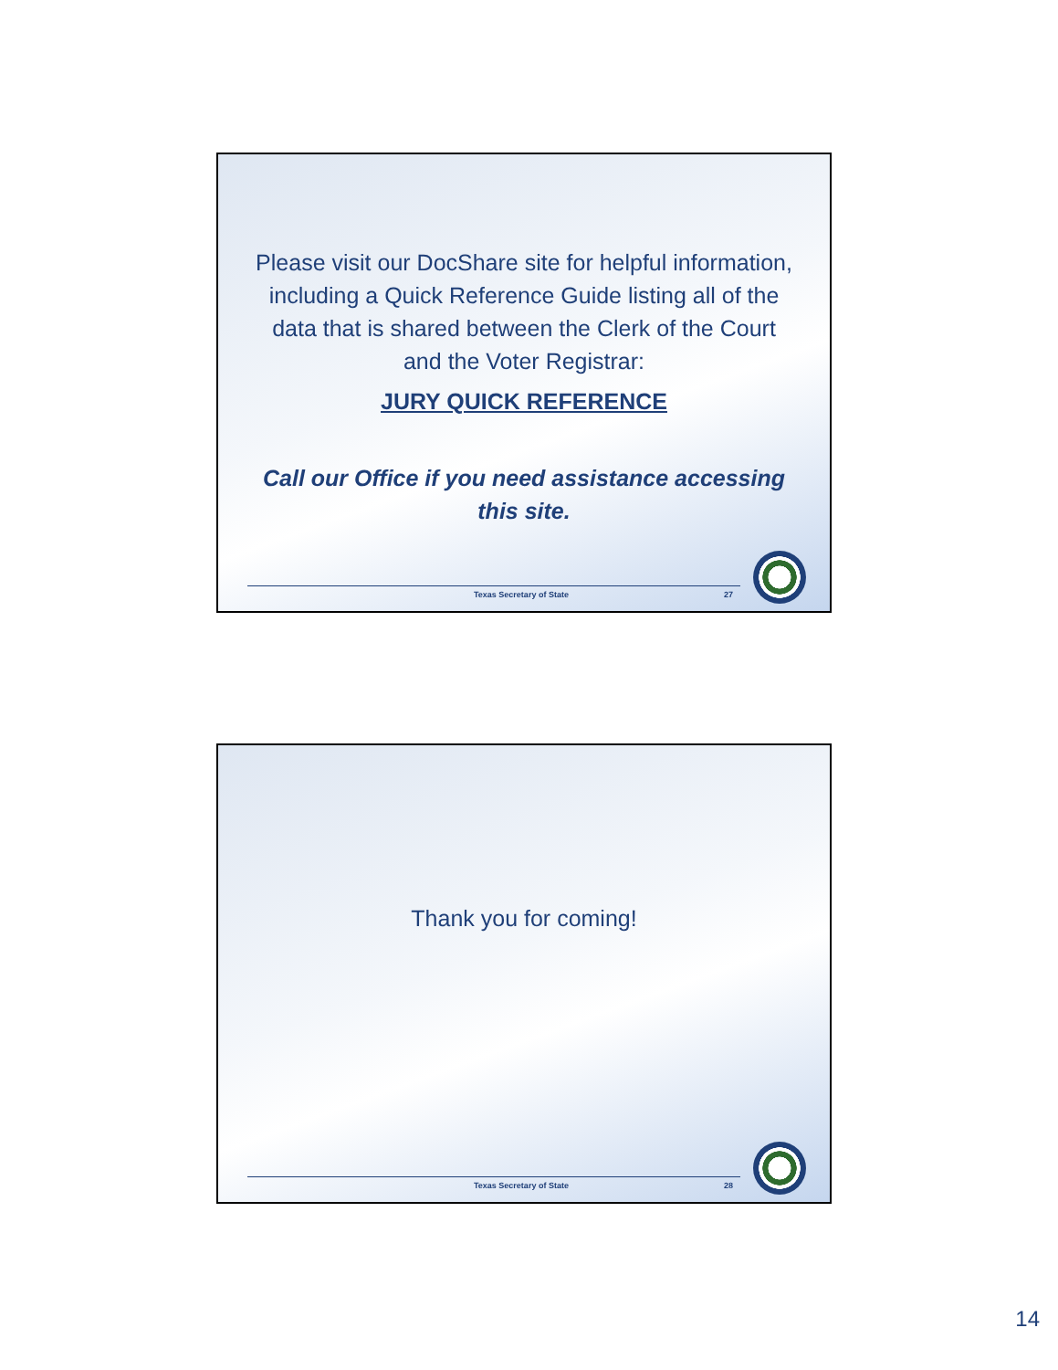Please visit our DocShare site for helpful information, including a Quick Reference Guide listing all of the data that is shared between the Clerk of the Court and the Voter Registrar:
JURY QUICK REFERENCE
Call our Office if you need assistance accessing this site.
Texas Secretary of State 27
Thank you for coming!
Texas Secretary of State 28
14